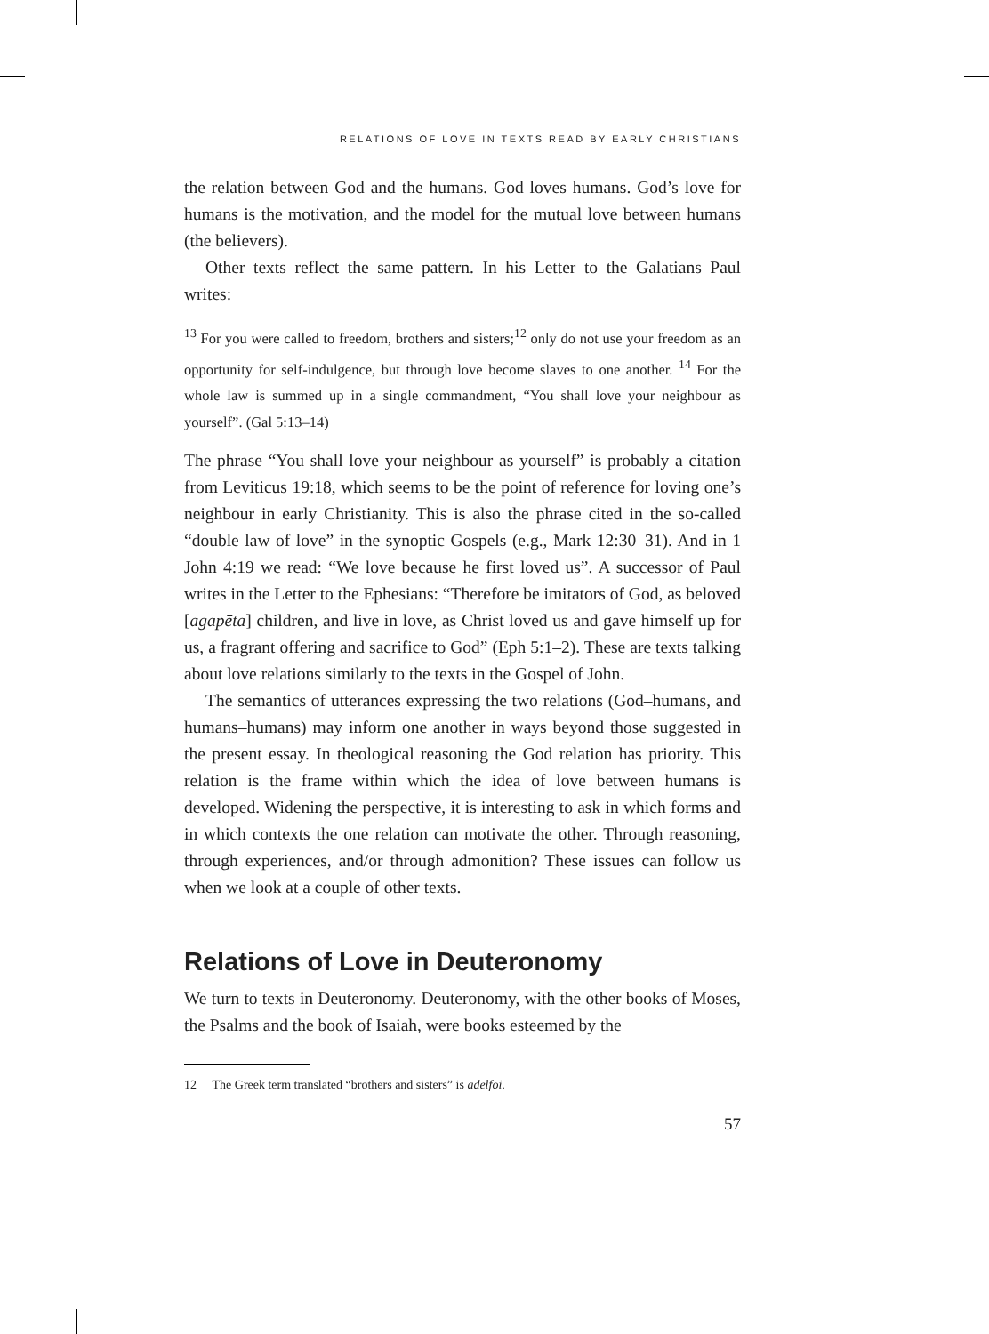RELATIONS OF LOVE IN TEXTS READ BY EARLY CHRISTIANS
the relation between God and the humans. God loves humans. God’s love for humans is the motivation, and the model for the mutual love between humans (the believers).
Other texts reflect the same pattern. In his Letter to the Galatians Paul writes:
<sup>13</sup> For you were called to freedom, brothers and sisters;<sup>12</sup> only do not use your freedom as an opportunity for self-indulgence, but through love become slaves to one another. <sup>14</sup> For the whole law is summed up in a single commandment, “You shall love your neighbour as yourself”. (Gal 5:13–14)
The phrase “You shall love your neighbour as yourself” is probably a citation from Leviticus 19:18, which seems to be the point of reference for loving one’s neighbour in early Christianity. This is also the phrase cited in the so-called “double law of love” in the synoptic Gospels (e.g., Mark 12:30–31). And in 1 John 4:19 we read: “We love because he first loved us”. A successor of Paul writes in the Letter to the Ephesians: “Therefore be imitators of God, as beloved [agapēta] children, and live in love, as Christ loved us and gave himself up for us, a fragrant offering and sacrifice to God” (Eph 5:1–2). These are texts talking about love relations similarly to the texts in the Gospel of John.
The semantics of utterances expressing the two relations (God–humans, and humans–humans) may inform one another in ways beyond those suggested in the present essay. In theological reasoning the God relation has priority. This relation is the frame within which the idea of love between humans is developed. Widening the perspective, it is interesting to ask in which forms and in which contexts the one relation can motivate the other. Through reasoning, through experiences, and/or through admonition? These issues can follow us when we look at a couple of other texts.
Relations of Love in Deuteronomy
We turn to texts in Deuteronomy. Deuteronomy, with the other books of Moses, the Psalms and the book of Isaiah, were books esteemed by the
12 The Greek term translated “brothers and sisters” is adelfoi.
57